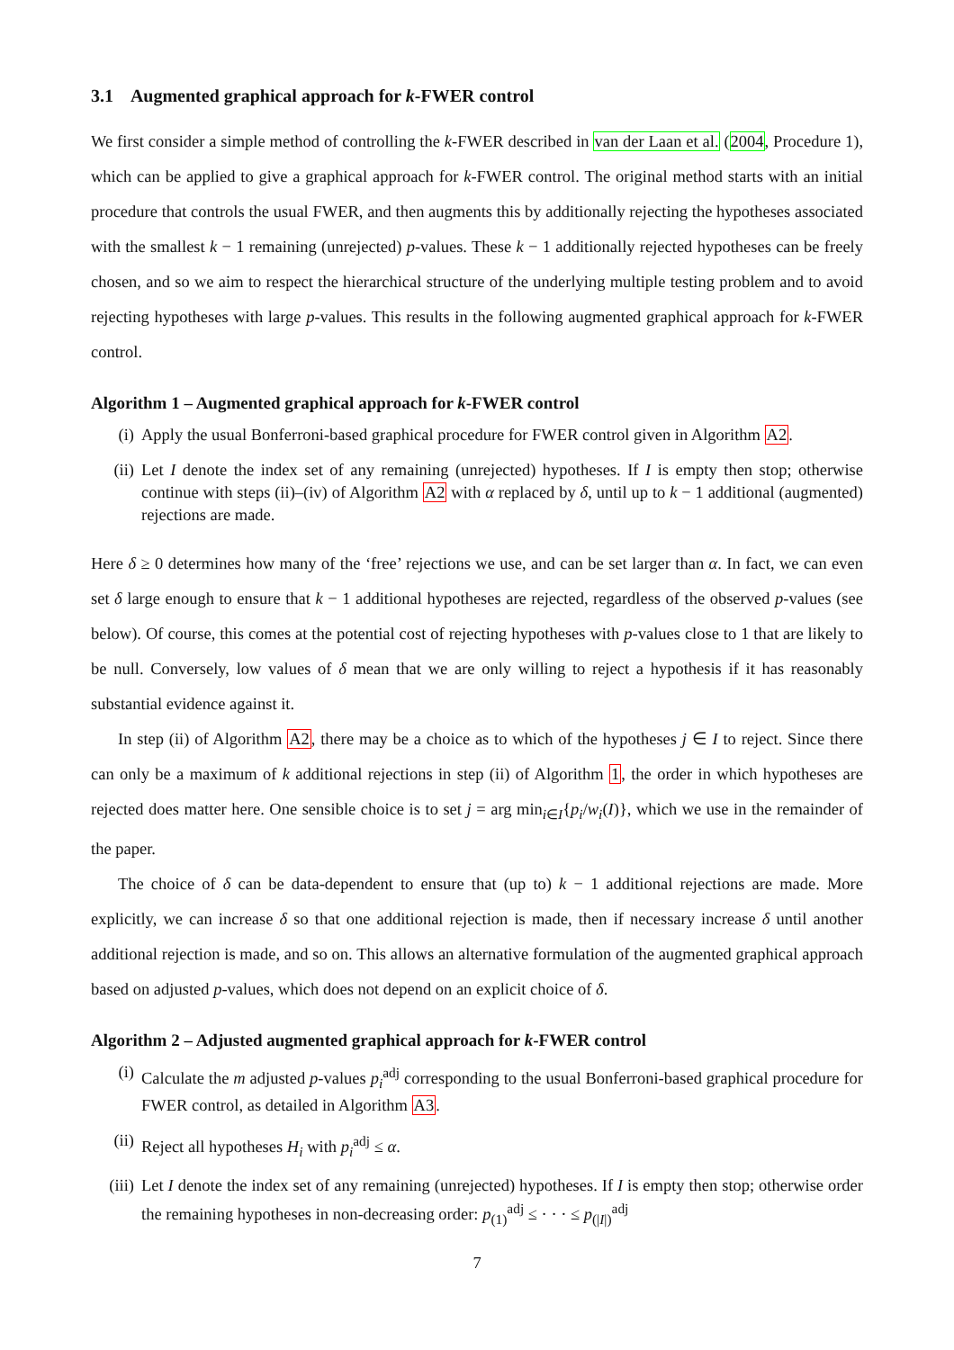3.1 Augmented graphical approach for k-FWER control
We first consider a simple method of controlling the k-FWER described in van der Laan et al. (2004, Procedure 1), which can be applied to give a graphical approach for k-FWER control. The original method starts with an initial procedure that controls the usual FWER, and then augments this by additionally rejecting the hypotheses associated with the smallest k − 1 remaining (unrejected) p-values. These k − 1 additionally rejected hypotheses can be freely chosen, and so we aim to respect the hierarchical structure of the underlying multiple testing problem and to avoid rejecting hypotheses with large p-values. This results in the following augmented graphical approach for k-FWER control.
Algorithm 1 – Augmented graphical approach for k-FWER control
(i) Apply the usual Bonferroni-based graphical procedure for FWER control given in Algorithm A2.
(ii) Let I denote the index set of any remaining (unrejected) hypotheses. If I is empty then stop; otherwise continue with steps (ii)–(iv) of Algorithm A2 with α replaced by δ, until up to k − 1 additional (augmented) rejections are made.
Here δ ≥ 0 determines how many of the ‘free’ rejections we use, and can be set larger than α. In fact, we can even set δ large enough to ensure that k − 1 additional hypotheses are rejected, regardless of the observed p-values (see below). Of course, this comes at the potential cost of rejecting hypotheses with p-values close to 1 that are likely to be null. Conversely, low values of δ mean that we are only willing to reject a hypothesis if it has reasonably substantial evidence against it.
In step (ii) of Algorithm A2, there may be a choice as to which of the hypotheses j ∈ I to reject. Since there can only be a maximum of k additional rejections in step (ii) of Algorithm 1, the order in which hypotheses are rejected does matter here. One sensible choice is to set j = arg min<sub>i∈I</sub>{p<sub>i</sub>/w<sub>i</sub>(I)}, which we use in the remainder of the paper.
The choice of δ can be data-dependent to ensure that (up to) k − 1 additional rejections are made. More explicitly, we can increase δ so that one additional rejection is made, then if necessary increase δ until another additional rejection is made, and so on. This allows an alternative formulation of the augmented graphical approach based on adjusted p-values, which does not depend on an explicit choice of δ.
Algorithm 2 – Adjusted augmented graphical approach for k-FWER control
(i) Calculate the m adjusted p-values p<sub>i</sub><sup>adj</sup> corresponding to the usual Bonferroni-based graphical procedure for FWER control, as detailed in Algorithm A3.
(ii) Reject all hypotheses H<sub>i</sub> with p<sub>i</sub><sup>adj</sup> ≤ α.
(iii) Let I denote the index set of any remaining (unrejected) hypotheses. If I is empty then stop; otherwise order the remaining hypotheses in non-decreasing order: p<sub>(1)</sub><sup>adj</sup> ≤ · · · ≤ p<sub>(|I|)</sub><sup>adj</sup>
7